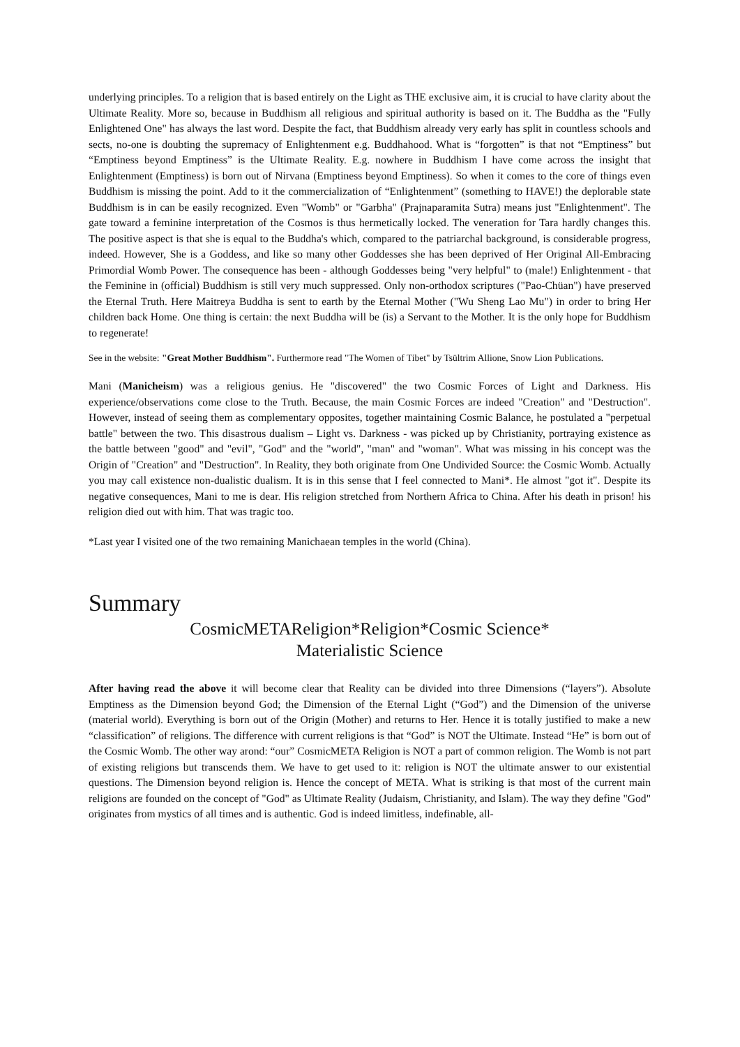underlying principles. To a religion that is based entirely on the Light as THE exclusive aim, it is crucial to have clarity about the Ultimate Reality. More so, because in Buddhism all religious and spiritual authority is based on it. The Buddha as the "Fully Enlightened One" has always the last word. Despite the fact, that Buddhism already very early has split in countless schools and sects, no-one is doubting the supremacy of Enlightenment e.g. Buddhahood. What is “forgotten” is that not “Emptiness” but “Emptiness beyond Emptiness” is the Ultimate Reality. E.g. nowhere in Buddhism I have come across the insight that Enlightenment (Emptiness) is born out of Nirvana (Emptiness beyond Emptiness). So when it comes to the core of things even Buddhism is missing the point. Add to it the commercialization of “Enlightenment” (something to HAVE!) the deplorable state Buddhism is in can be easily recognized. Even "Womb" or "Garbha" (Prajnaparamita Sutra) means just "Enlightenment". The gate toward a feminine interpretation of the Cosmos is thus hermetically locked. The veneration for Tara hardly changes this. The positive aspect is that she is equal to the Buddha's which, compared to the patriarchal background, is considerable progress, indeed. However, She is a Goddess, and like so many other Goddesses she has been deprived of Her Original All-Embracing Primordial Womb Power. The consequence has been - although Goddesses being "very helpful" to (male!) Enlightenment - that the Feminine in (official) Buddhism is still very much suppressed. Only non-orthodox scriptures ("Pao-Chüan") have preserved the Eternal Truth. Here Maitreya Buddha is sent to earth by the Eternal Mother ("Wu Sheng Lao Mu") in order to bring Her children back Home. One thing is certain: the next Buddha will be (is) a Servant to the Mother. It is the only hope for Buddhism to regenerate!
See in the website: "Great Mother Buddhism". Furthermore read "The Women of Tibet" by Tsültrim Allione, Snow Lion Publications.
Mani (Manicheism) was a religious genius. He "discovered" the two Cosmic Forces of Light and Darkness. His experience/observations come close to the Truth. Because, the main Cosmic Forces are indeed "Creation" and "Destruction". However, instead of seeing them as complementary opposites, together maintaining Cosmic Balance, he postulated a "perpetual battle" between the two. This disastrous dualism – Light vs. Darkness - was picked up by Christianity, portraying existence as the battle between "good" and "evil", "God" and the "world", "man" and "woman". What was missing in his concept was the Origin of "Creation" and "Destruction". In Reality, they both originate from One Undivided Source: the Cosmic Womb. Actually you may call existence non-dualistic dualism. It is in this sense that I feel connected to Mani*. He almost "got it". Despite its negative consequences, Mani to me is dear. His religion stretched from Northern Africa to China. After his death in prison! his religion died out with him. That was tragic too.
*Last year I visited one of the two remaining Manichaean temples in the world (China).
Summary
CosmicMETAReligion*Religion*Cosmic Science*
Materialistic Science
After having read the above it will become clear that Reality can be divided into three Dimensions (“layers”). Absolute Emptiness as the Dimension beyond God; the Dimension of the Eternal Light (“God”) and the Dimension of the universe (material world). Everything is born out of the Origin (Mother) and returns to Her. Hence it is totally justified to make a new “classification” of religions. The difference with current religions is that “God” is NOT the Ultimate. Instead “He” is born out of the Cosmic Womb. The other way arond: “our” CosmicMETA Religion is NOT a part of common religion. The Womb is not part of existing religions but transcends them. We have to get used to it: religion is NOT the ultimate answer to our existential questions. The Dimension beyond religion is. Hence the concept of META. What is striking is that most of the current main religions are founded on the concept of "God" as Ultimate Reality (Judaism, Christianity, and Islam). The way they define "God" originates from mystics of all times and is authentic. God is indeed limitless, indefinable, all-